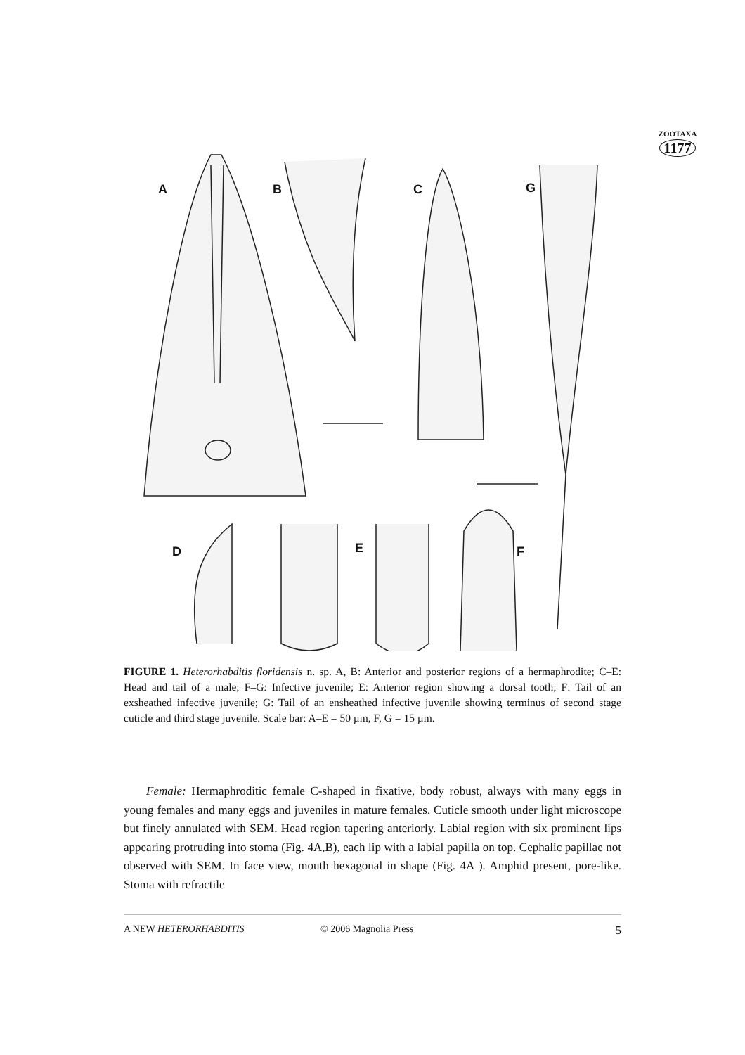ZOOTAXA
1177
A
B
C
G
D
E
F
FIGURE 1. Heterorhabditis floridensis n. sp. A, B: Anterior and posterior regions of a hermaphrodite; C–E: Head and tail of a male; F–G: Infective juvenile; E: Anterior region showing a dorsal tooth; F: Tail of an exsheathed infective juvenile; G: Tail of an ensheathed infective juvenile showing terminus of second stage cuticle and third stage juvenile. Scale bar: A–E = 50 µm, F, G = 15 µm.
Female: Hermaphroditic female C-shaped in fixative, body robust, always with many eggs in young females and many eggs and juveniles in mature females. Cuticle smooth under light microscope but finely annulated with SEM. Head region tapering anteriorly. Labial region with six prominent lips appearing protruding into stoma (Fig. 4A,B), each lip with a labial papilla on top. Cephalic papillae not observed with SEM. In face view, mouth hexagonal in shape (Fig. 4A ). Amphid present, pore-like. Stoma with refractile
A NEW HETERORHABDITIS © 2006 Magnolia Press 5